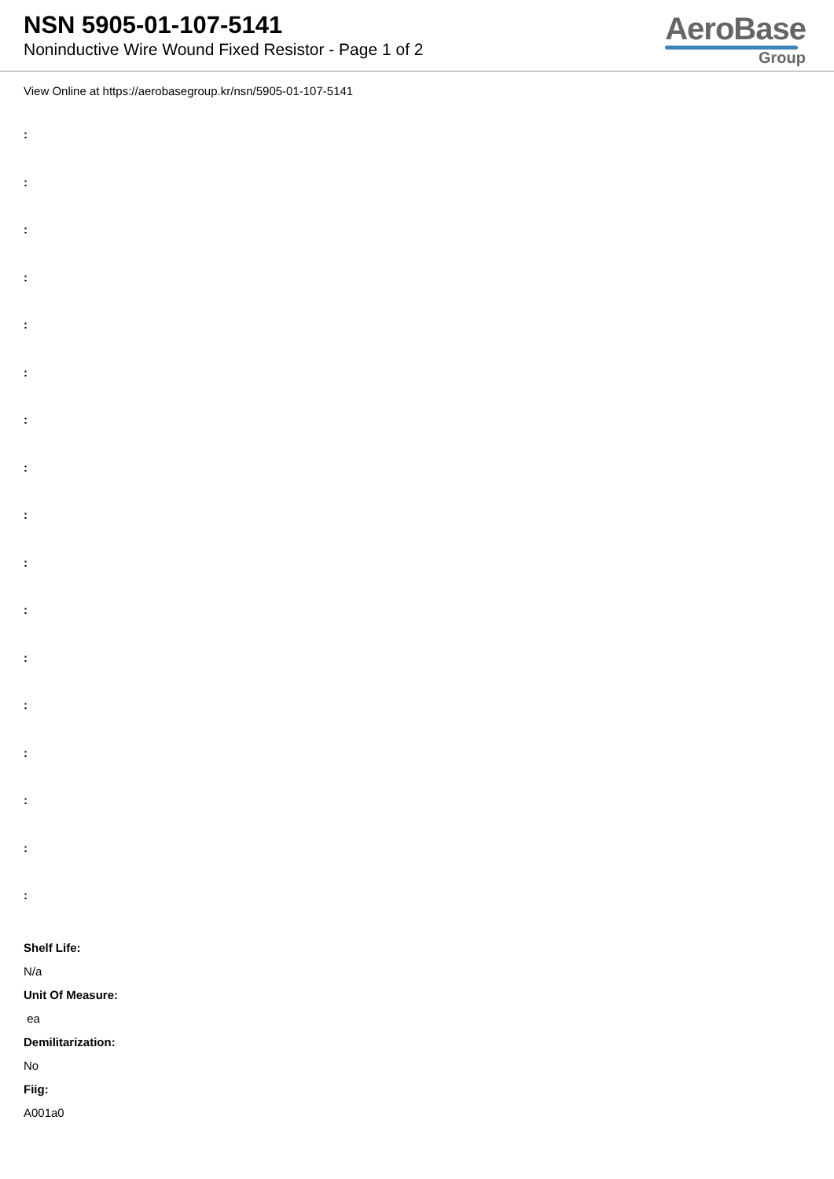NSN 5905-01-107-5141
Noninductive Wire Wound Fixed Resistor - Page 1 of 2
AeroBase
Group
View Online at https://aerobasegroup.kr/nsn/5905-01-107-5141
:
:
:
:
:
:
:
:
:
:
:
:
:
:
:
:
:
Shelf Life:
N/a
Unit Of Measure:
ea
Demilitarization:
No
Fiig:
A001a0